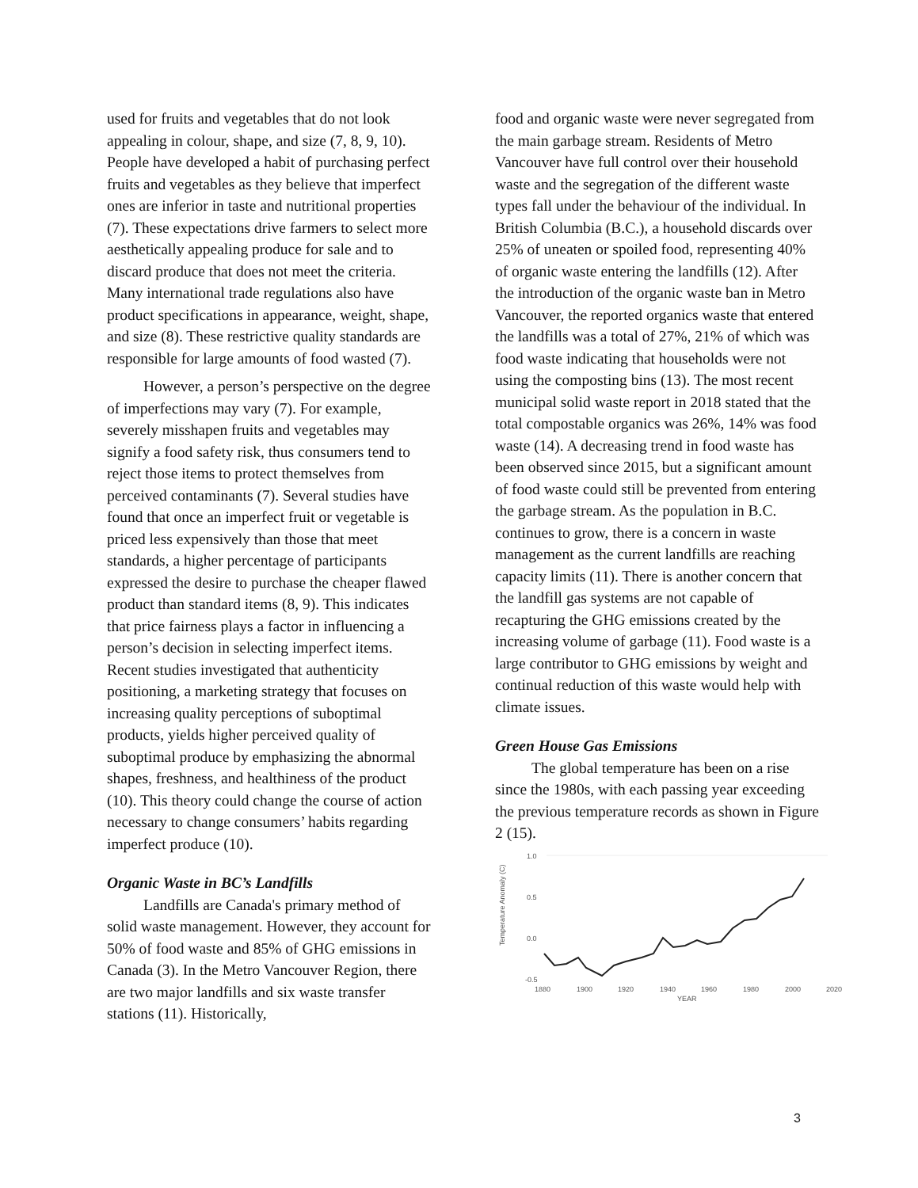used for fruits and vegetables that do not look appealing in colour, shape, and size (7, 8, 9, 10). People have developed a habit of purchasing perfect fruits and vegetables as they believe that imperfect ones are inferior in taste and nutritional properties (7). These expectations drive farmers to select more aesthetically appealing produce for sale and to discard produce that does not meet the criteria. Many international trade regulations also have product specifications in appearance, weight, shape, and size (8). These restrictive quality standards are responsible for large amounts of food wasted (7).
However, a person’s perspective on the degree of imperfections may vary (7). For example, severely misshapen fruits and vegetables may signify a food safety risk, thus consumers tend to reject those items to protect themselves from perceived contaminants (7). Several studies have found that once an imperfect fruit or vegetable is priced less expensively than those that meet standards, a higher percentage of participants expressed the desire to purchase the cheaper flawed product than standard items (8, 9). This indicates that price fairness plays a factor in influencing a person’s decision in selecting imperfect items. Recent studies investigated that authenticity positioning, a marketing strategy that focuses on increasing quality perceptions of suboptimal products, yields higher perceived quality of suboptimal produce by emphasizing the abnormal shapes, freshness, and healthiness of the product (10). This theory could change the course of action necessary to change consumers’ habits regarding imperfect produce (10).
Organic Waste in BC’s Landfills
Landfills are Canada's primary method of solid waste management. However, they account for 50% of food waste and 85% of GHG emissions in Canada (3). In the Metro Vancouver Region, there are two major landfills and six waste transfer stations (11). Historically,
food and organic waste were never segregated from the main garbage stream. Residents of Metro Vancouver have full control over their household waste and the segregation of the different waste types fall under the behaviour of the individual. In British Columbia (B.C.), a household discards over 25% of uneaten or spoiled food, representing 40% of organic waste entering the landfills (12). After the introduction of the organic waste ban in Metro Vancouver, the reported organics waste that entered the landfills was a total of 27%, 21% of which was food waste indicating that households were not using the composting bins (13). The most recent municipal solid waste report in 2018 stated that the total compostable organics was 26%, 14% was food waste (14). A decreasing trend in food waste has been observed since 2015, but a significant amount of food waste could still be prevented from entering the garbage stream. As the population in B.C. continues to grow, there is a concern in waste management as the current landfills are reaching capacity limits (11). There is another concern that the landfill gas systems are not capable of recapturing the GHG emissions created by the increasing volume of garbage (11). Food waste is a large contributor to GHG emissions by weight and continual reduction of this waste would help with climate issues.
Green House Gas Emissions
The global temperature has been on a rise since the 1980s, with each passing year exceeding the previous temperature records as shown in Figure 2 (15).
Temperature Anomaly (C)
1.0
0.5
0.0
-0.5
1880
1900
1920
1940
1960
1980
2000
2020
YEAR
3